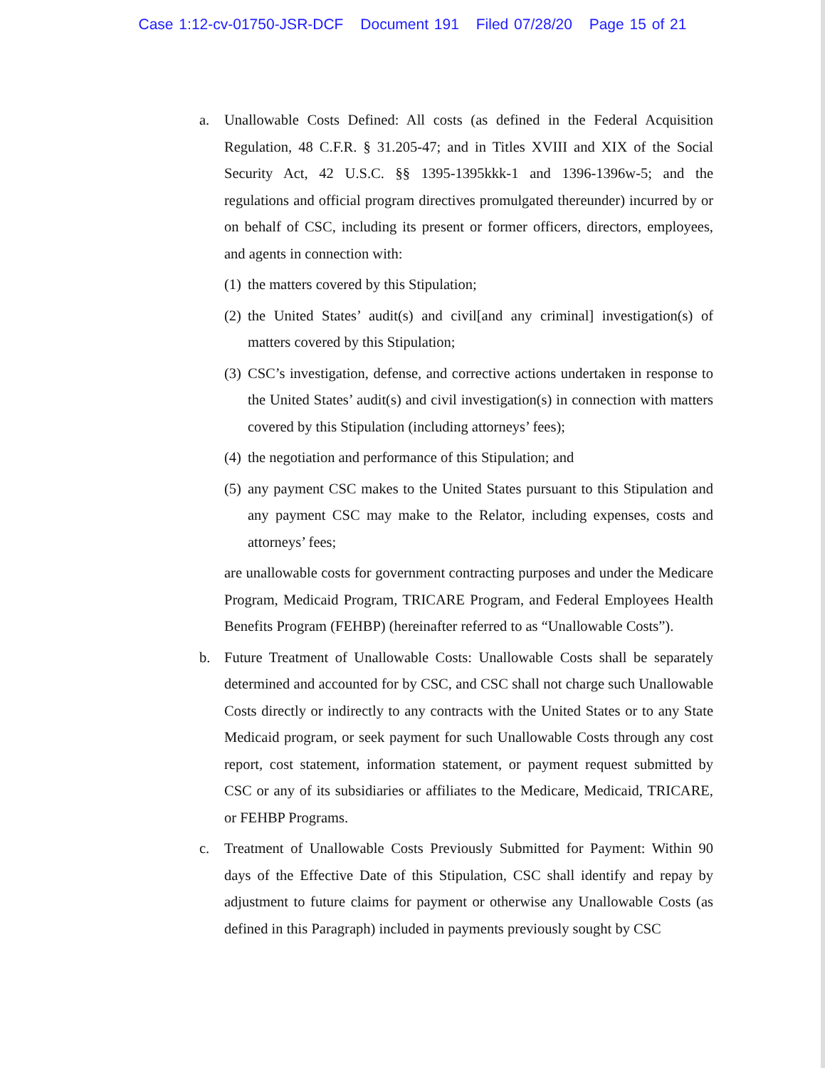Case 1:12-cv-01750-JSR-DCF Document 191 Filed 07/28/20 Page 15 of 21
a. Unallowable Costs Defined: All costs (as defined in the Federal Acquisition Regulation, 48 C.F.R. § 31.205-47; and in Titles XVIII and XIX of the Social Security Act, 42 U.S.C. §§ 1395-1395kkk-1 and 1396-1396w-5; and the regulations and official program directives promulgated thereunder) incurred by or on behalf of CSC, including its present or former officers, directors, employees, and agents in connection with:
(1)
the matters covered by this Stipulation;
(2)
the United States’ audit(s) and civil[and any criminal] investigation(s) of matters covered by this Stipulation;
(3)
CSC’s investigation, defense, and corrective actions undertaken in response to the United States’ audit(s) and civil investigation(s) in connection with matters covered by this Stipulation (including attorneys’ fees);
(4)
the negotiation and performance of this Stipulation; and
(5)
any payment CSC makes to the United States pursuant to this Stipulation and any payment CSC may make to the Relator, including expenses, costs and attorneys’ fees;
are unallowable costs for government contracting purposes and under the Medicare Program, Medicaid Program, TRICARE Program, and Federal Employees Health Benefits Program (FEHBP) (hereinafter referred to as “Unallowable Costs”).
b. Future Treatment of Unallowable Costs: Unallowable Costs shall be separately determined and accounted for by CSC, and CSC shall not charge such Unallowable Costs directly or indirectly to any contracts with the United States or to any State Medicaid program, or seek payment for such Unallowable Costs through any cost report, cost statement, information statement, or payment request submitted by CSC or any of its subsidiaries or affiliates to the Medicare, Medicaid, TRICARE, or FEHBP Programs.
c. Treatment of Unallowable Costs Previously Submitted for Payment: Within 90 days of the Effective Date of this Stipulation, CSC shall identify and repay by adjustment to future claims for payment or otherwise any Unallowable Costs (as defined in this Paragraph) included in payments previously sought by CSC